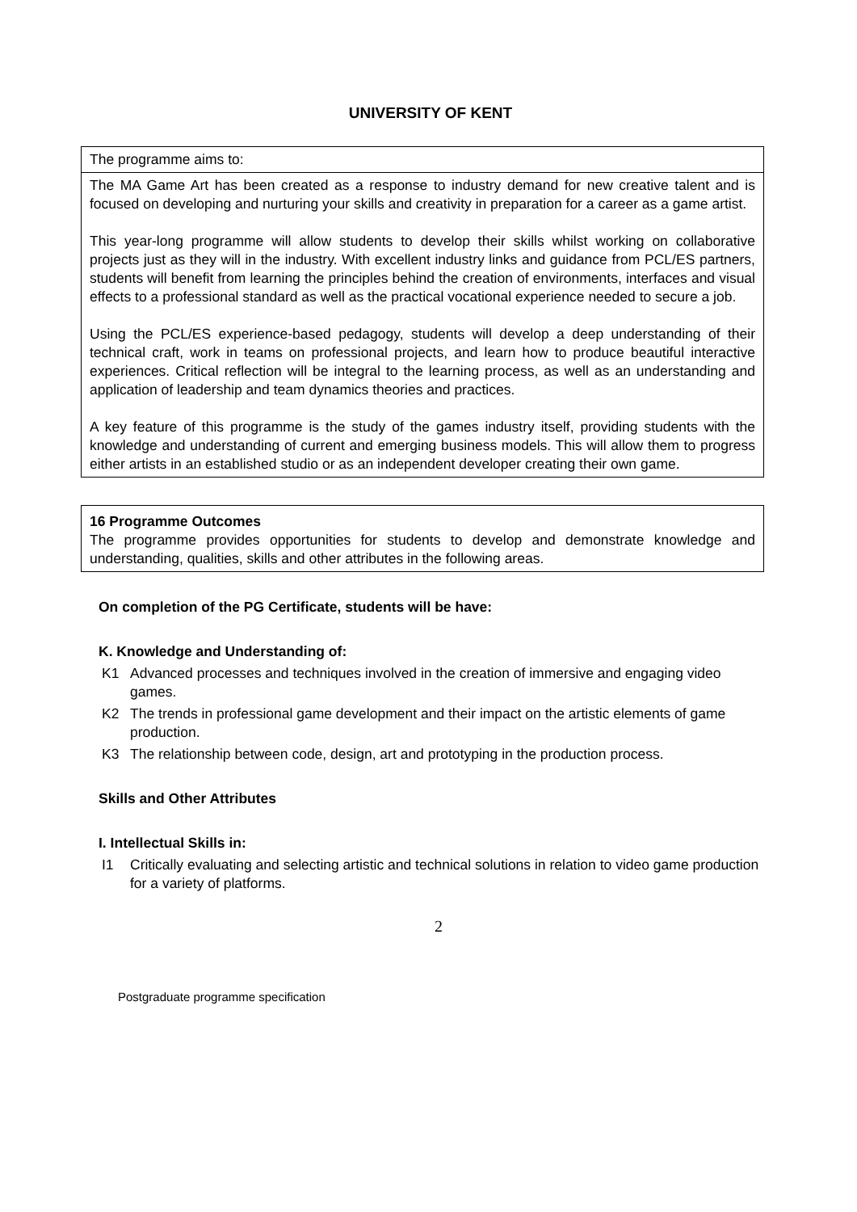UNIVERSITY OF KENT
| The programme aims to: |
| The MA Game Art has been created as a response to industry demand for new creative talent and is focused on developing and nurturing your skills and creativity in preparation for a career as a game artist. This year-long programme will allow students to develop their skills whilst working on collaborative projects just as they will in the industry. With excellent industry links and guidance from PCL/ES partners, students will benefit from learning the principles behind the creation of environments, interfaces and visual effects to a professional standard as well as the practical vocational experience needed to secure a job. Using the PCL/ES experience-based pedagogy, students will develop a deep understanding of their technical craft, work in teams on professional projects, and learn how to produce beautiful interactive experiences. Critical reflection will be integral to the learning process, as well as an understanding and application of leadership and team dynamics theories and practices. A key feature of this programme is the study of the games industry itself, providing students with the knowledge and understanding of current and emerging business models. This will allow them to progress either artists in an established studio or as an independent developer creating their own game. |
| 16 Programme Outcomes The programme provides opportunities for students to develop and demonstrate knowledge and understanding, qualities, skills and other attributes in the following areas. |
On completion of the PG Certificate, students will be have:
K. Knowledge and Understanding of:
K1 Advanced processes and techniques involved in the creation of immersive and engaging video games.
K2 The trends in professional game development and their impact on the artistic elements of game production.
K3 The relationship between code, design, art and prototyping in the production process.
Skills and Other Attributes
I. Intellectual Skills in:
I1 Critically evaluating and selecting artistic and technical solutions in relation to video game production for a variety of platforms.
2
Postgraduate programme specification